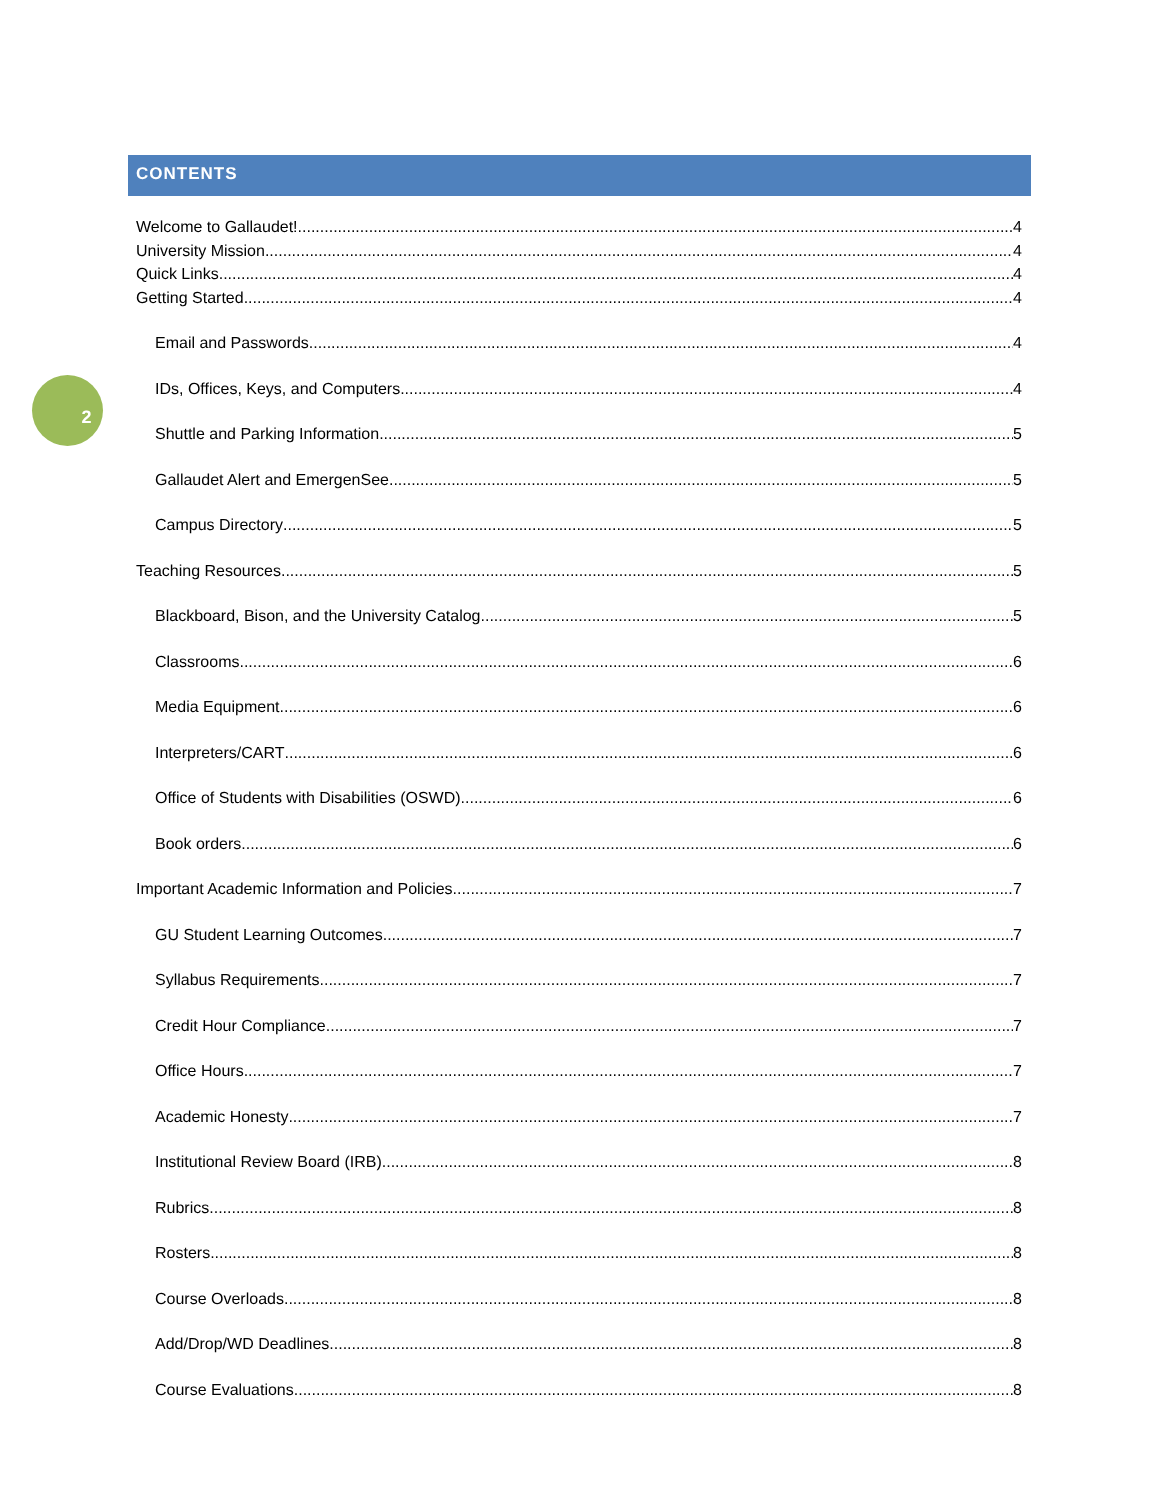2
CONTENTS
Welcome to Gallaudet! 4
University Mission 4
Quick Links 4
Getting Started 4
Email and Passwords 4
IDs, Offices, Keys, and Computers 4
Shuttle and Parking Information 5
Gallaudet Alert and EmergenSee 5
Campus Directory 5
Teaching Resources 5
Blackboard, Bison, and the University Catalog 5
Classrooms 6
Media Equipment 6
Interpreters/CART 6
Office of Students with Disabilities (OSWD) 6
Book orders 6
Important Academic Information and Policies 7
GU Student Learning Outcomes 7
Syllabus Requirements 7
Credit Hour Compliance 7
Office Hours 7
Academic Honesty 7
Institutional Review Board (IRB) 8
Rubrics 8
Rosters 8
Course Overloads 8
Add/Drop/WD Deadlines 8
Course Evaluations 8